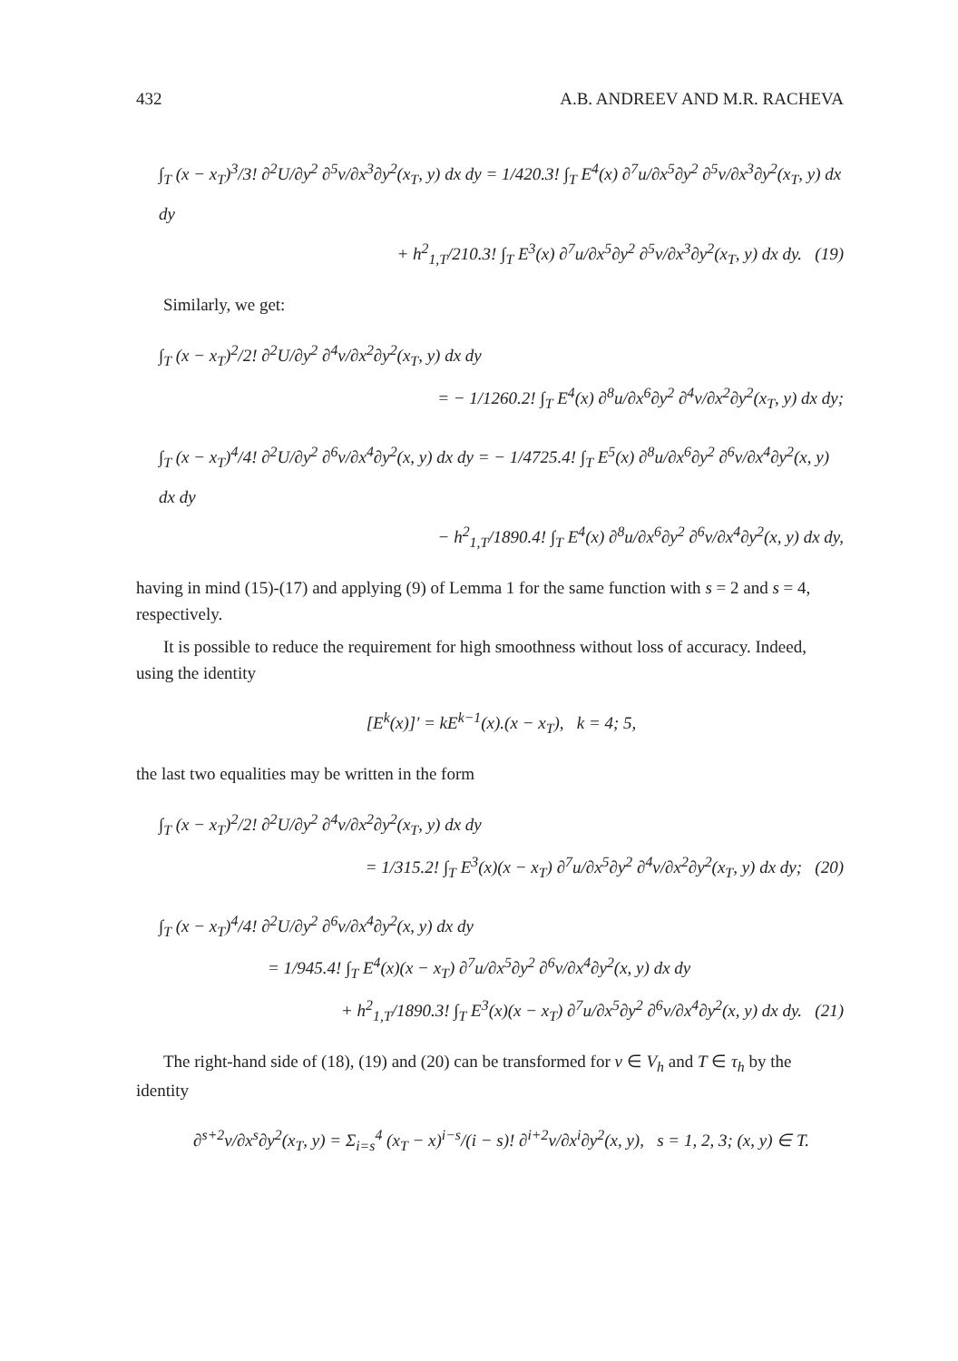432 A.B. ANDREEV AND M.R. RACHEVA
∫<sub>T</sub> (x − x<sub>T</sub>)<sup>3</sup>/3! ∂<sup>2</sup>U/∂y<sup>2</sup> ∂<sup>5</sup>v/∂x<sup>3</sup>∂y<sup>2</sup>(x<sub>T</sub>, y) dx dy = 1/420.3! ∫<sub>T</sub> E<sup>4</sup>(x) ∂<sup>7</sup>u/∂x<sup>5</sup>∂y<sup>2</sup> ∂<sup>5</sup>v/∂x<sup>3</sup>∂y<sup>2</sup>(x<sub>T</sub>, y) dx dy
+ h<sup>2</sup><sub>1,T</sub>/210.3! ∫<sub>T</sub> E<sup>3</sup>(x) ∂<sup>7</sup>u/∂x<sup>5</sup>∂y<sup>2</sup> ∂<sup>5</sup>v/∂x<sup>3</sup>∂y<sup>2</sup>(x<sub>T</sub>, y) dx dy. (19)
Similarly, we get:
∫<sub>T</sub> (x − x<sub>T</sub>)<sup>2</sup>/2! ∂<sup>2</sup>U/∂y<sup>2</sup> ∂<sup>4</sup>v/∂x<sup>2</sup>∂y<sup>2</sup>(x<sub>T</sub>, y) dx dy
= − 1/1260.2! ∫<sub>T</sub> E<sup>4</sup>(x) ∂<sup>8</sup>u/∂x<sup>6</sup>∂y<sup>2</sup> ∂<sup>4</sup>v/∂x<sup>2</sup>∂y<sup>2</sup>(x<sub>T</sub>, y) dx dy;
∫<sub>T</sub> (x − x<sub>T</sub>)<sup>4</sup>/4! ∂<sup>2</sup>U/∂y<sup>2</sup> ∂<sup>6</sup>v/∂x<sup>4</sup>∂y<sup>2</sup>(x, y) dx dy = − 1/4725.4! ∫<sub>T</sub> E<sup>5</sup>(x) ∂<sup>8</sup>u/∂x<sup>6</sup>∂y<sup>2</sup> ∂<sup>6</sup>v/∂x<sup>4</sup>∂y<sup>2</sup>(x, y) dx dy
− h<sup>2</sup><sub>1,T</sub>/1890.4! ∫<sub>T</sub> E<sup>4</sup>(x) ∂<sup>8</sup>u/∂x<sup>6</sup>∂y<sup>2</sup> ∂<sup>6</sup>v/∂x<sup>4</sup>∂y<sup>2</sup>(x, y) dx dy,
having in mind (15)-(17) and applying (9) of Lemma 1 for the same function with s = 2 and s = 4, respectively.
It is possible to reduce the requirement for high smoothness without loss of accuracy. Indeed, using the identity
[E<sup>k</sup>(x)]′ = kE<sup>k−1</sup>(x).(x − x<sub>T</sub>), k = 4; 5,
the last two equalities may be written in the form
∫<sub>T</sub> (x − x<sub>T</sub>)<sup>2</sup>/2! ∂<sup>2</sup>U/∂y<sup>2</sup> ∂<sup>4</sup>v/∂x<sup>2</sup>∂y<sup>2</sup>(x<sub>T</sub>, y) dx dy
= 1/315.2! ∫<sub>T</sub> E<sup>3</sup>(x)(x − x<sub>T</sub>) ∂<sup>7</sup>u/∂x<sup>5</sup>∂y<sup>2</sup> ∂<sup>4</sup>v/∂x<sup>2</sup>∂y<sup>2</sup>(x<sub>T</sub>, y) dx dy; (20)
∫<sub>T</sub> (x − x<sub>T</sub>)<sup>4</sup>/4! ∂<sup>2</sup>U/∂y<sup>2</sup> ∂<sup>6</sup>v/∂x<sup>4</sup>∂y<sup>2</sup>(x, y) dx dy
= 1/945.4! ∫<sub>T</sub> E<sup>4</sup>(x)(x − x<sub>T</sub>) ∂<sup>7</sup>u/∂x<sup>5</sup>∂y<sup>2</sup> ∂<sup>6</sup>v/∂x<sup>4</sup>∂y<sup>2</sup>(x, y) dx dy
+ h<sup>2</sup><sub>1,T</sub>/1890.3! ∫<sub>T</sub> E<sup>3</sup>(x)(x − x<sub>T</sub>) ∂<sup>7</sup>u/∂x<sup>5</sup>∂y<sup>2</sup> ∂<sup>6</sup>v/∂x<sup>4</sup>∂y<sup>2</sup>(x, y) dx dy. (21)
The right-hand side of (18), (19) and (20) can be transformed for v ∈ V<sub>h</sub> and T ∈ τ<sub>h</sub> by the identity
∂<sup>s+2</sup>v/∂x<sup>s</sup>∂y<sup>2</sup>(x<sub>T</sub>, y) = Σ<sub>i=s</sub><sup>4</sup> (x<sub>T</sub> − x)<sup>i−s</sup>/(i − s)! ∂<sup>i+2</sup>v/∂x<sup>i</sup>∂y<sup>2</sup>(x, y), s = 1, 2, 3; (x, y) ∈ T.